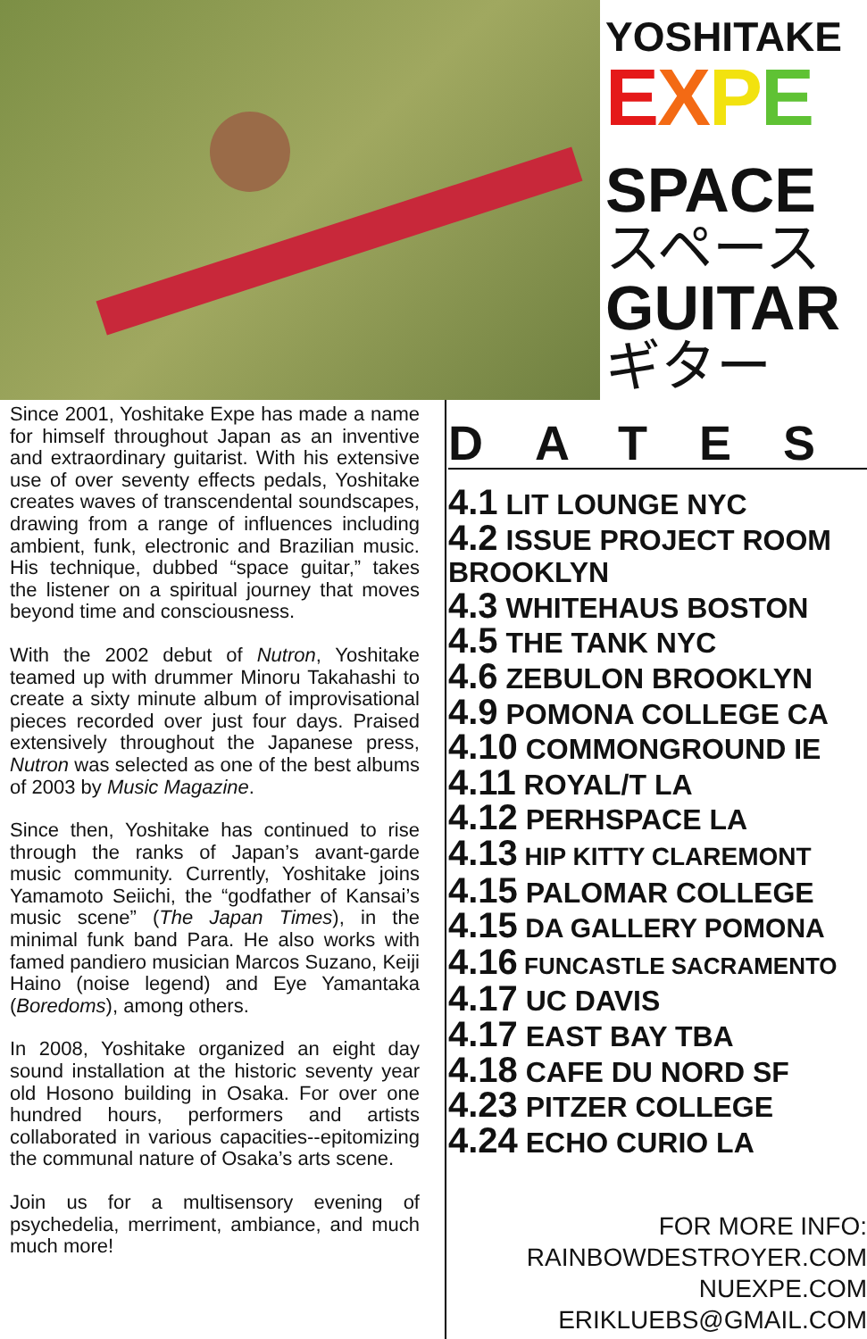YOSHITAKE
EXPE
SPACE
スペース
GUITAR
ギター
Since 2001, Yoshitake Expe has made a name for himself throughout Japan as an inventive and extraordinary guitarist. With his extensive use of over seventy effects pedals, Yoshitake creates waves of transcendental soundscapes, drawing from a range of influences including ambient, funk, electronic and Brazilian music. His technique, dubbed “space guitar,” takes the listener on a spiritual journey that moves beyond time and consciousness.
With the 2002 debut of Nutron, Yoshitake teamed up with drummer Minoru Takahashi to create a sixty minute album of improvisational pieces recorded over just four days. Praised extensively throughout the Japanese press, Nutron was selected as one of the best albums of 2003 by Music Magazine.
Since then, Yoshitake has continued to rise through the ranks of Japan’s avant-garde music community. Currently, Yoshitake joins Yamamoto Seiichi, the “godfather of Kansai’s music scene” (The Japan Times), in the minimal funk band Para. He also works with famed pandiero musician Marcos Suzano, Keiji Haino (noise legend) and Eye Yamantaka (Boredoms), among others.
In 2008, Yoshitake organized an eight day sound installation at the historic seventy year old Hosono building in Osaka. For over one hundred hours, performers and artists collaborated in various capacities--epitomizing the communal nature of Osaka’s arts scene.
Join us for a multisensory evening of psychedelia, merriment, ambiance, and much much more!
DATES
4.1 LIT LOUNGE NYC
4.2 ISSUE PROJECT ROOM BROOKLYN
4.3 WHITEHAUS BOSTON
4.5 THE TANK NYC
4.6 ZEBULON BROOKLYN
4.9 POMONA COLLEGE CA
4.10 COMMONGROUND IE
4.11 ROYAL/T LA
4.12 PERHSPACE LA
4.13 HIP KITTY CLAREMONT
4.15 PALOMAR COLLEGE
4.15 DA GALLERY POMONA
4.16 FUNCASTLE SACRAMENTO
4.17 UC DAVIS
4.17 EAST BAY TBA
4.18 CAFE DU NORD SF
4.23 PITZER COLLEGE
4.24 ECHO CURIO LA
FOR MORE INFO:
RAINBOWDESTROYER.COM
NUEXPE.COM
ERIKLUEBS@GMAIL.COM